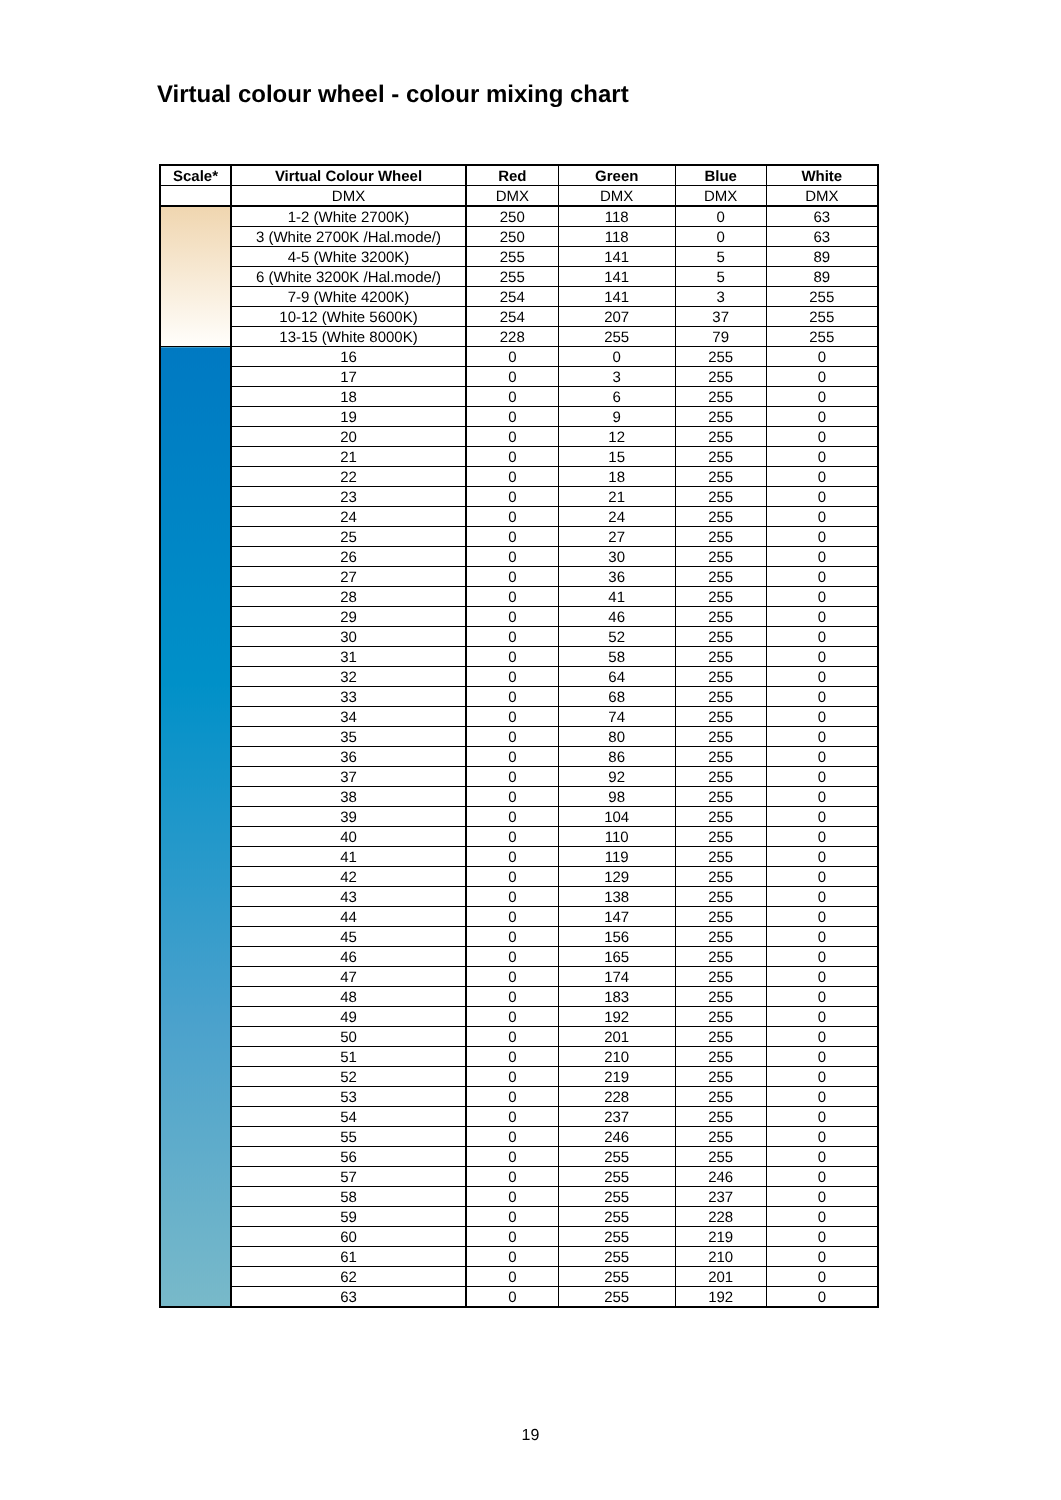Virtual colour wheel - colour mixing chart
| Scale* | Virtual Colour Wheel | Red | Green | Blue | White |
| --- | --- | --- | --- | --- | --- |
| | DMX | DMX | DMX | DMX | DMX |
| | 1-2 (White 2700K) | 250 | 118 | 0 | 63 |
| | 3 (White 2700K /Hal.mode/) | 250 | 118 | 0 | 63 |
| | 4-5 (White 3200K) | 255 | 141 | 5 | 89 |
| | 6 (White 3200K /Hal.mode/) | 255 | 141 | 5 | 89 |
| | 7-9 (White 4200K) | 254 | 141 | 3 | 255 |
| | 10-12 (White 5600K) | 254 | 207 | 37 | 255 |
| | 13-15 (White 8000K) | 228 | 255 | 79 | 255 |
| | 16 | 0 | 0 | 255 | 0 |
| | 17 | 0 | 3 | 255 | 0 |
| | 18 | 0 | 6 | 255 | 0 |
| | 19 | 0 | 9 | 255 | 0 |
| | 20 | 0 | 12 | 255 | 0 |
| | 21 | 0 | 15 | 255 | 0 |
| | 22 | 0 | 18 | 255 | 0 |
| | 23 | 0 | 21 | 255 | 0 |
| | 24 | 0 | 24 | 255 | 0 |
| | 25 | 0 | 27 | 255 | 0 |
| | 26 | 0 | 30 | 255 | 0 |
| | 27 | 0 | 36 | 255 | 0 |
| | 28 | 0 | 41 | 255 | 0 |
| | 29 | 0 | 46 | 255 | 0 |
| | 30 | 0 | 52 | 255 | 0 |
| | 31 | 0 | 58 | 255 | 0 |
| | 32 | 0 | 64 | 255 | 0 |
| | 33 | 0 | 68 | 255 | 0 |
| | 34 | 0 | 74 | 255 | 0 |
| | 35 | 0 | 80 | 255 | 0 |
| | 36 | 0 | 86 | 255 | 0 |
| | 37 | 0 | 92 | 255 | 0 |
| | 38 | 0 | 98 | 255 | 0 |
| | 39 | 0 | 104 | 255 | 0 |
| | 40 | 0 | 110 | 255 | 0 |
| | 41 | 0 | 119 | 255 | 0 |
| | 42 | 0 | 129 | 255 | 0 |
| | 43 | 0 | 138 | 255 | 0 |
| | 44 | 0 | 147 | 255 | 0 |
| | 45 | 0 | 156 | 255 | 0 |
| | 46 | 0 | 165 | 255 | 0 |
| | 47 | 0 | 174 | 255 | 0 |
| | 48 | 0 | 183 | 255 | 0 |
| | 49 | 0 | 192 | 255 | 0 |
| | 50 | 0 | 201 | 255 | 0 |
| | 51 | 0 | 210 | 255 | 0 |
| | 52 | 0 | 219 | 255 | 0 |
| | 53 | 0 | 228 | 255 | 0 |
| | 54 | 0 | 237 | 255 | 0 |
| | 55 | 0 | 246 | 255 | 0 |
| | 56 | 0 | 255 | 255 | 0 |
| | 57 | 0 | 255 | 246 | 0 |
| | 58 | 0 | 255 | 237 | 0 |
| | 59 | 0 | 255 | 228 | 0 |
| | 60 | 0 | 255 | 219 | 0 |
| | 61 | 0 | 255 | 210 | 0 |
| | 62 | 0 | 255 | 201 | 0 |
| | 63 | 0 | 255 | 192 | 0 |
19